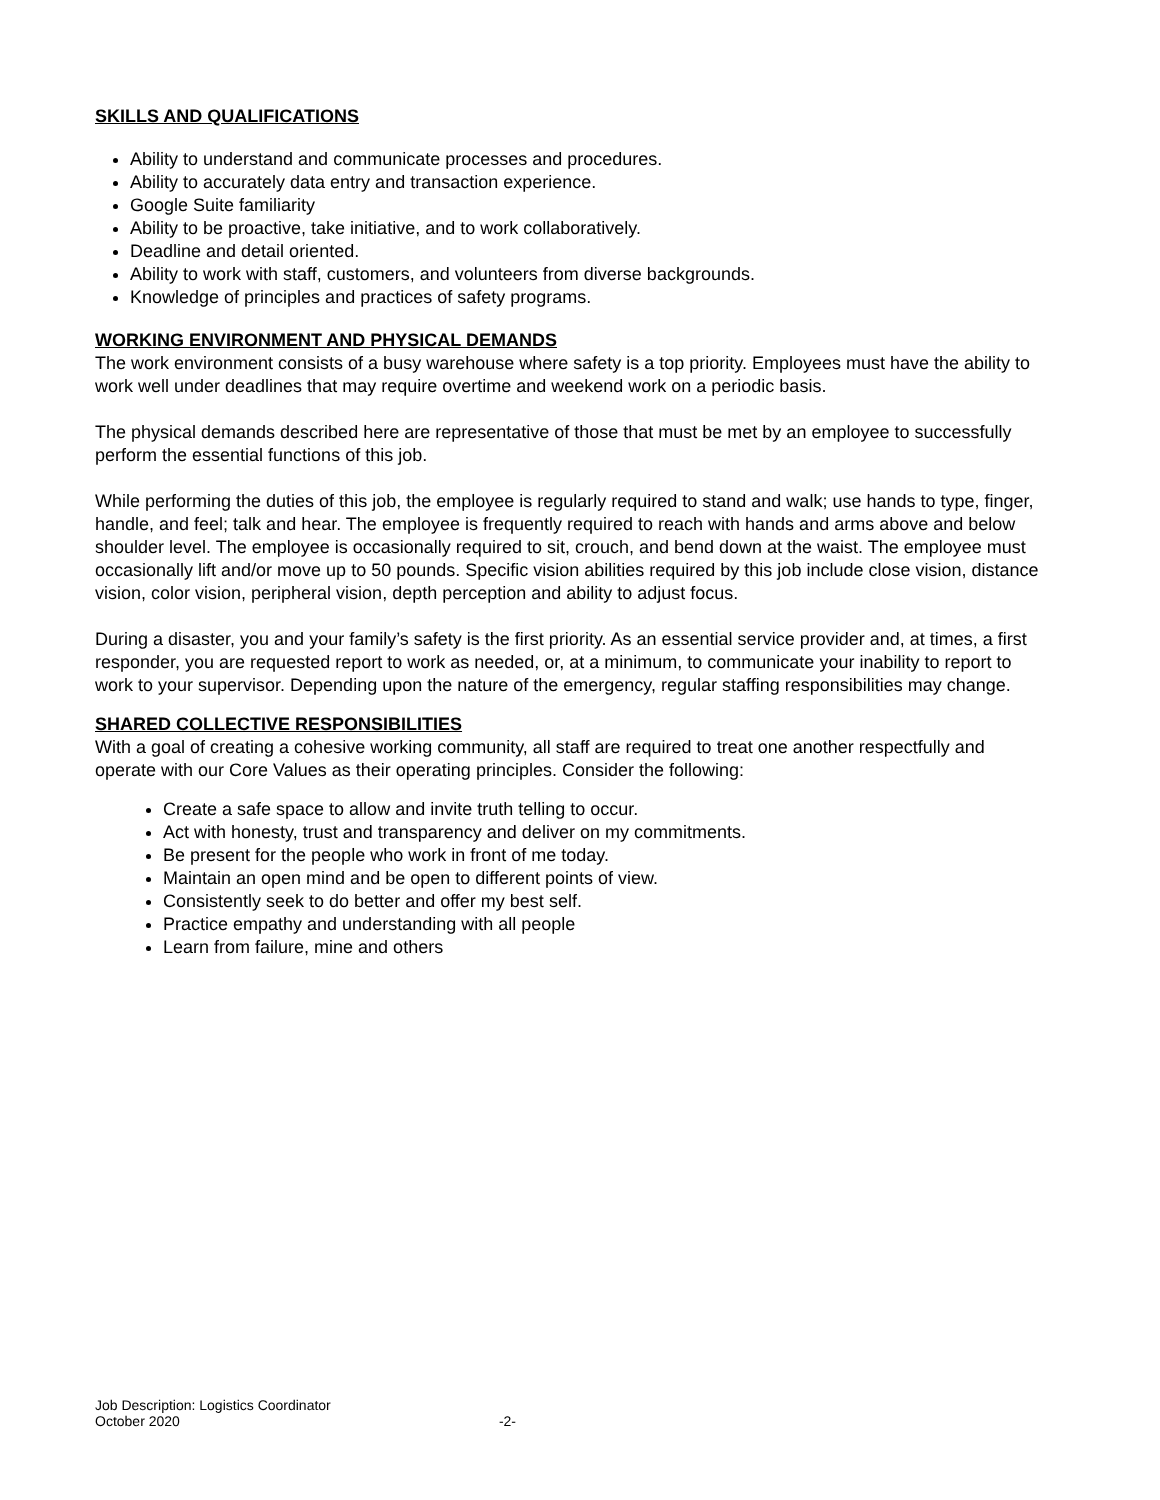SKILLS AND QUALIFICATIONS
Ability to understand and communicate processes and procedures.
Ability to accurately data entry and transaction experience.
Google Suite familiarity
Ability to be proactive, take initiative, and to work collaboratively.
Deadline and detail oriented.
Ability to work with staff, customers, and volunteers from diverse backgrounds.
Knowledge of principles and practices of safety programs.
WORKING ENVIRONMENT AND PHYSICAL DEMANDS
The work environment consists of a busy warehouse where safety is a top priority. Employees must have the ability to work well under deadlines that may require overtime and weekend work on a periodic basis.
The physical demands described here are representative of those that must be met by an employee to successfully perform the essential functions of this job.
While performing the duties of this job, the employee is regularly required to stand and walk; use hands to type, finger, handle, and feel; talk and hear. The employee is frequently required to reach with hands and arms above and below shoulder level. The employee is occasionally required to sit, crouch, and bend down at the waist. The employee must occasionally lift and/or move up to 50 pounds. Specific vision abilities required by this job include close vision, distance vision, color vision, peripheral vision, depth perception and ability to adjust focus.
During a disaster, you and your family’s safety is the first priority. As an essential service provider and, at times, a first responder, you are requested report to work as needed, or, at a minimum, to communicate your inability to report to work to your supervisor. Depending upon the nature of the emergency, regular staffing responsibilities may change.
SHARED COLLECTIVE RESPONSIBILITIES
With a goal of creating a cohesive working community, all staff are required to treat one another respectfully and operate with our Core Values as their operating principles. Consider the following:
Create a safe space to allow and invite truth telling to occur.
Act with honesty, trust and transparency and deliver on my commitments.
Be present for the people who work in front of me today.
Maintain an open mind and be open to different points of view.
Consistently seek to do better and offer my best self.
Practice empathy and understanding with all people
Learn from failure, mine and others
Job Description: Logistics Coordinator
October 2020 -2-